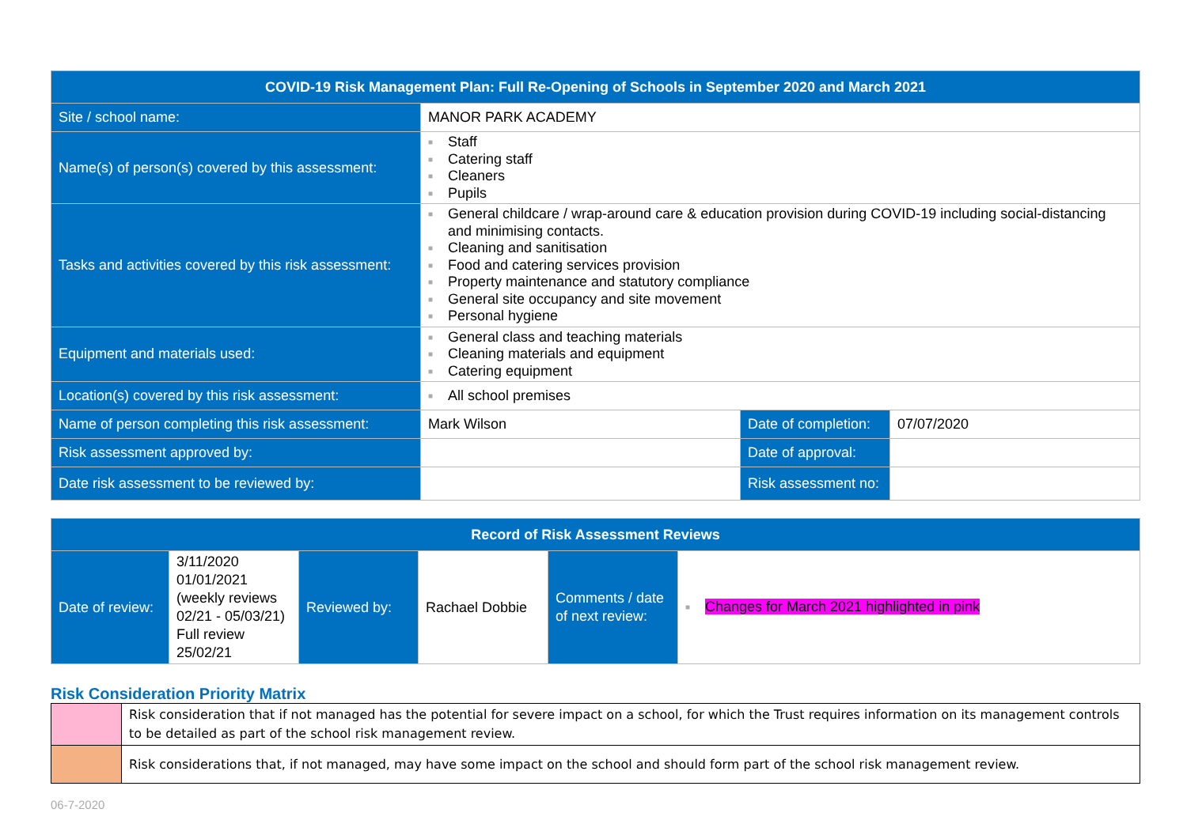| COVID-19 Risk Management Plan: Full Re-Opening of Schools in September 2020 and March 2021 | | | |
| --- | --- | --- | --- |
| Site / school name: | MANOR PARK ACADEMY | | |
| Name(s) of person(s) covered by this assessment: | ■ Staff ■ Catering staff ■ Cleaners ■ Pupils | | |
| Tasks and activities covered by this risk assessment: | ■ General childcare / wrap-around care & education provision during COVID-19 including social-distancing and minimising contacts. ■ Cleaning and sanitisation ■ Food and catering services provision ■ Property maintenance and statutory compliance ■ General site occupancy and site movement ■ Personal hygiene | | |
| Equipment and materials used: | ■ General class and teaching materials ■ Cleaning materials and equipment ■ Catering equipment | | |
| Location(s) covered by this risk assessment: | ■ All school premises | | |
| Name of person completing this risk assessment: | Mark Wilson | Date of completion: | 07/07/2020 |
| Risk assessment approved by: | | Date of approval: | |
| Date risk assessment to be reviewed by: | | Risk assessment no: | |
| Record of Risk Assessment Reviews | | | | | |
| --- | --- | --- | --- | --- | --- |
| Date of review: | 3/11/2020 01/01/2021 (weekly reviews 02/21 - 05/03/21) Full review 25/02/21 | Reviewed by: | Rachael Dobbie | Comments / date of next review: | ■ Changes for March 2021 highlighted in pink |
Risk Consideration Priority Matrix
| | Risk consideration that if not managed has the potential for severe impact on a school, for which the Trust requires information on its management controls to be detailed as part of the school risk management review. |
| | Risk considerations that, if not managed, may have some impact on the school and should form part of the school risk management review. |
06-7-2020